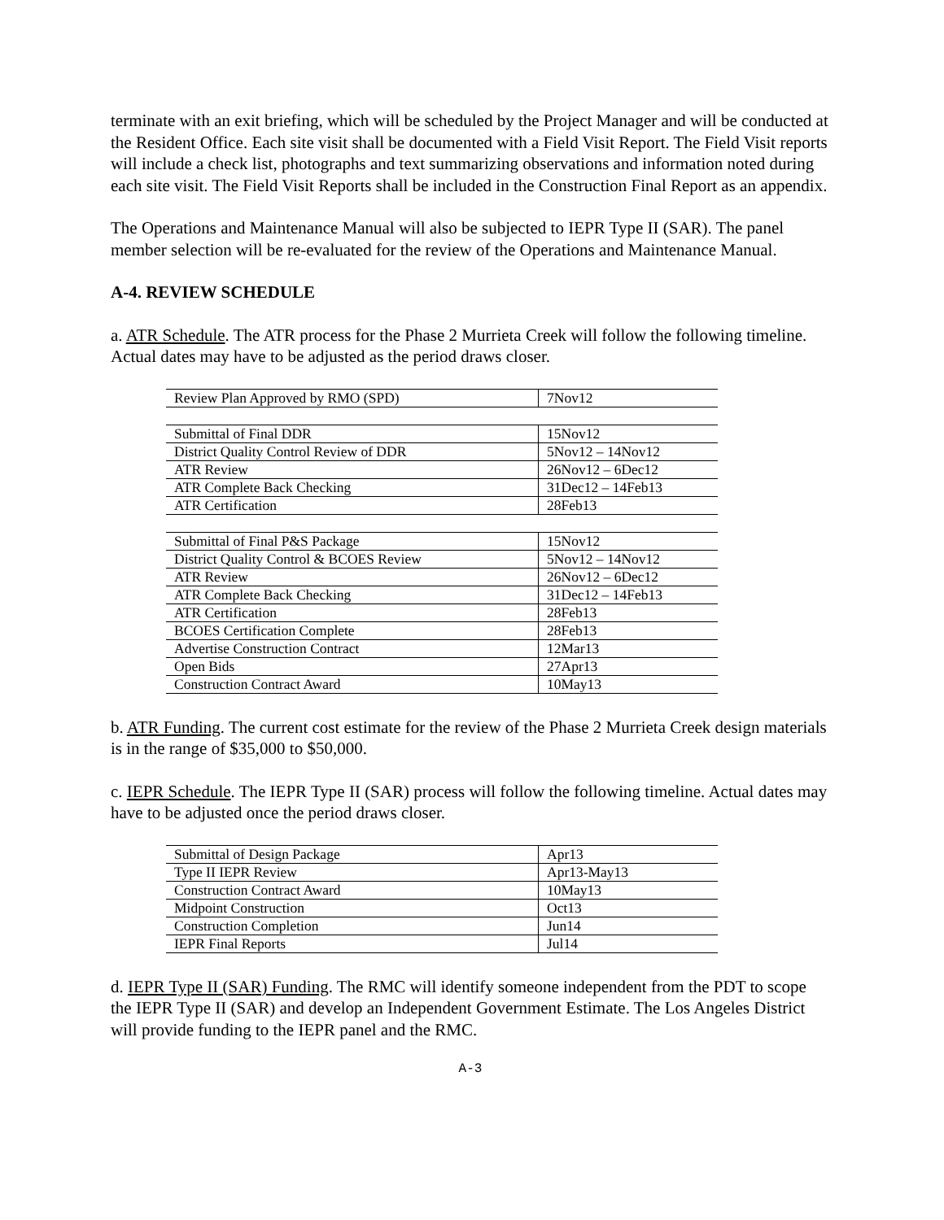terminate with an exit briefing, which will be scheduled by the Project Manager and will be conducted at the Resident Office. Each site visit shall be documented with a Field Visit Report. The Field Visit reports will include a check list, photographs and text summarizing observations and information noted during each site visit. The Field Visit Reports shall be included in the Construction Final Report as an appendix.
The Operations and Maintenance Manual will also be subjected to IEPR Type II (SAR). The panel member selection will be re-evaluated for the review of the Operations and Maintenance Manual.
A-4. REVIEW SCHEDULE
a. ATR Schedule. The ATR process for the Phase 2 Murrieta Creek will follow the following timeline. Actual dates may have to be adjusted as the period draws closer.
| Review Plan Approved by RMO (SPD) | 7Nov12 |
| Submittal of Final DDR | 15Nov12 |
| District Quality Control Review of DDR | 5Nov12 – 14Nov12 |
| ATR Review | 26Nov12 – 6Dec12 |
| ATR Complete Back Checking | 31Dec12 – 14Feb13 |
| ATR Certification | 28Feb13 |
| Submittal of Final P&S Package | 15Nov12 |
| District Quality Control & BCOES Review | 5Nov12 – 14Nov12 |
| ATR Review | 26Nov12 – 6Dec12 |
| ATR Complete Back Checking | 31Dec12 – 14Feb13 |
| ATR Certification | 28Feb13 |
| BCOES Certification Complete | 28Feb13 |
| Advertise Construction Contract | 12Mar13 |
| Open Bids | 27Apr13 |
| Construction Contract Award | 10May13 |
b. ATR Funding. The current cost estimate for the review of the Phase 2 Murrieta Creek design materials is in the range of $35,000 to $50,000.
c. IEPR Schedule. The IEPR Type II (SAR) process will follow the following timeline. Actual dates may have to be adjusted once the period draws closer.
| Submittal of Design Package | Apr13 |
| Type II IEPR Review | Apr13-May13 |
| Construction Contract Award | 10May13 |
| Midpoint Construction | Oct13 |
| Construction Completion | Jun14 |
| IEPR Final Reports | Jul14 |
d. IEPR Type II (SAR) Funding. The RMC will identify someone independent from the PDT to scope the IEPR Type II (SAR) and develop an Independent Government Estimate. The Los Angeles District will provide funding to the IEPR panel and the RMC.
A-3